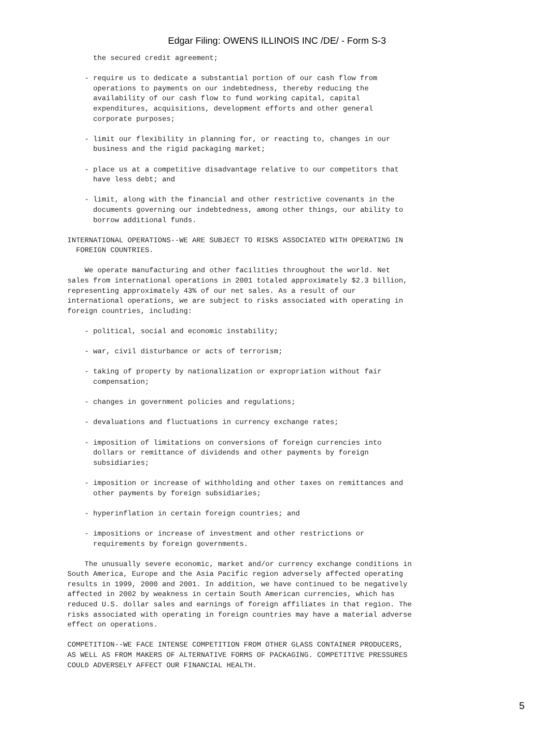Edgar Filing: OWENS ILLINOIS INC /DE/ - Form S-3
      the secured credit agreement;

    - require us to dedicate a substantial portion of our cash flow from
      operations to payments on our indebtedness, thereby reducing the
      availability of our cash flow to fund working capital, capital
      expenditures, acquisitions, development efforts and other general
      corporate purposes;

    - limit our flexibility in planning for, or reacting to, changes in our
      business and the rigid packaging market;

    - place us at a competitive disadvantage relative to our competitors that
      have less debt; and

    - limit, along with the financial and other restrictive covenants in the
      documents governing our indebtedness, among other things, our ability to
      borrow additional funds.

INTERNATIONAL OPERATIONS--WE ARE SUBJECT TO RISKS ASSOCIATED WITH OPERATING IN
  FOREIGN COUNTRIES.

    We operate manufacturing and other facilities throughout the world. Net
sales from international operations in 2001 totaled approximately $2.3 billion,
representing approximately 43% of our net sales. As a result of our
international operations, we are subject to risks associated with operating in
foreign countries, including:

    - political, social and economic instability;

    - war, civil disturbance or acts of terrorism;

    - taking of property by nationalization or expropriation without fair
      compensation;

    - changes in government policies and regulations;

    - devaluations and fluctuations in currency exchange rates;

    - imposition of limitations on conversions of foreign currencies into
      dollars or remittance of dividends and other payments by foreign
      subsidiaries;

    - imposition or increase of withholding and other taxes on remittances and
      other payments by foreign subsidiaries;

    - hyperinflation in certain foreign countries; and

    - impositions or increase of investment and other restrictions or
      requirements by foreign governments.

    The unusually severe economic, market and/or currency exchange conditions in
South America, Europe and the Asia Pacific region adversely affected operating
results in 1999, 2000 and 2001. In addition, we have continued to be negatively
affected in 2002 by weakness in certain South American currencies, which has
reduced U.S. dollar sales and earnings of foreign affiliates in that region. The
risks associated with operating in foreign countries may have a material adverse
effect on operations.

COMPETITION--WE FACE INTENSE COMPETITION FROM OTHER GLASS CONTAINER PRODUCERS,
AS WELL AS FROM MAKERS OF ALTERNATIVE FORMS OF PACKAGING. COMPETITIVE PRESSURES
COULD ADVERSELY AFFECT OUR FINANCIAL HEALTH.
5